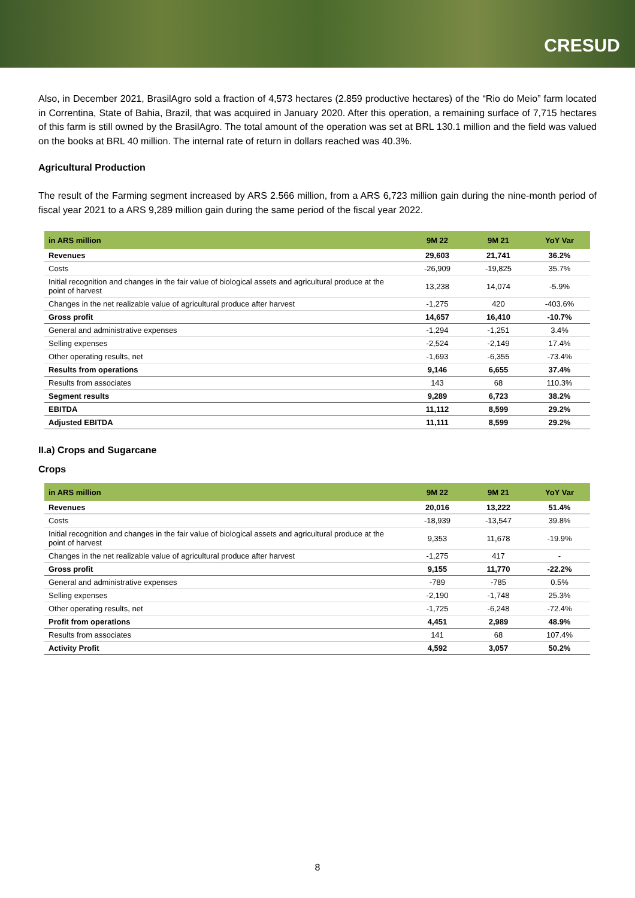CRESUD
Also, in December 2021, BrasilAgro sold a fraction of 4,573 hectares (2.859 productive hectares) of the “Rio do Meio” farm located in Correntina, State of Bahia, Brazil, that was acquired in January 2020. After this operation, a remaining surface of 7,715 hectares of this farm is still owned by the BrasilAgro. The total amount of the operation was set at BRL 130.1 million and the field was valued on the books at BRL 40 million. The internal rate of return in dollars reached was 40.3%.
Agricultural Production
The result of the Farming segment increased by ARS 2.566 million, from a ARS 6,723 million gain during the nine-month period of fiscal year 2021 to a ARS 9,289 million gain during the same period of the fiscal year 2022.
| in ARS million | 9M 22 | 9M 21 | YoY Var |
| --- | --- | --- | --- |
| Revenues | 29,603 | 21,741 | 36.2% |
| Costs | -26,909 | -19,825 | 35.7% |
| Initial recognition and changes in the fair value of biological assets and agricultural produce at the point of harvest | 13,238 | 14,074 | -5.9% |
| Changes in the net realizable value of agricultural produce after harvest | -1,275 | 420 | -403.6% |
| Gross profit | 14,657 | 16,410 | -10.7% |
| General and administrative expenses | -1,294 | -1,251 | 3.4% |
| Selling expenses | -2,524 | -2,149 | 17.4% |
| Other operating results, net | -1,693 | -6,355 | -73.4% |
| Results from operations | 9,146 | 6,655 | 37.4% |
| Results from associates | 143 | 68 | 110.3% |
| Segment results | 9,289 | 6,723 | 38.2% |
| EBITDA | 11,112 | 8,599 | 29.2% |
| Adjusted EBITDA | 11,111 | 8,599 | 29.2% |
II.a) Crops and Sugarcane
Crops
| in ARS million | 9M 22 | 9M 21 | YoY Var |
| --- | --- | --- | --- |
| Revenues | 20,016 | 13,222 | 51.4% |
| Costs | -18,939 | -13,547 | 39.8% |
| Initial recognition and changes in the fair value of biological assets and agricultural produce at the point of harvest | 9,353 | 11,678 | -19.9% |
| Changes in the net realizable value of agricultural produce after harvest | -1,275 | 417 | - |
| Gross profit | 9,155 | 11,770 | -22.2% |
| General and administrative expenses | -789 | -785 | 0.5% |
| Selling expenses | -2,190 | -1,748 | 25.3% |
| Other operating results, net | -1,725 | -6,248 | -72.4% |
| Profit from operations | 4,451 | 2,989 | 48.9% |
| Results from associates | 141 | 68 | 107.4% |
| Activity Profit | 4,592 | 3,057 | 50.2% |
8